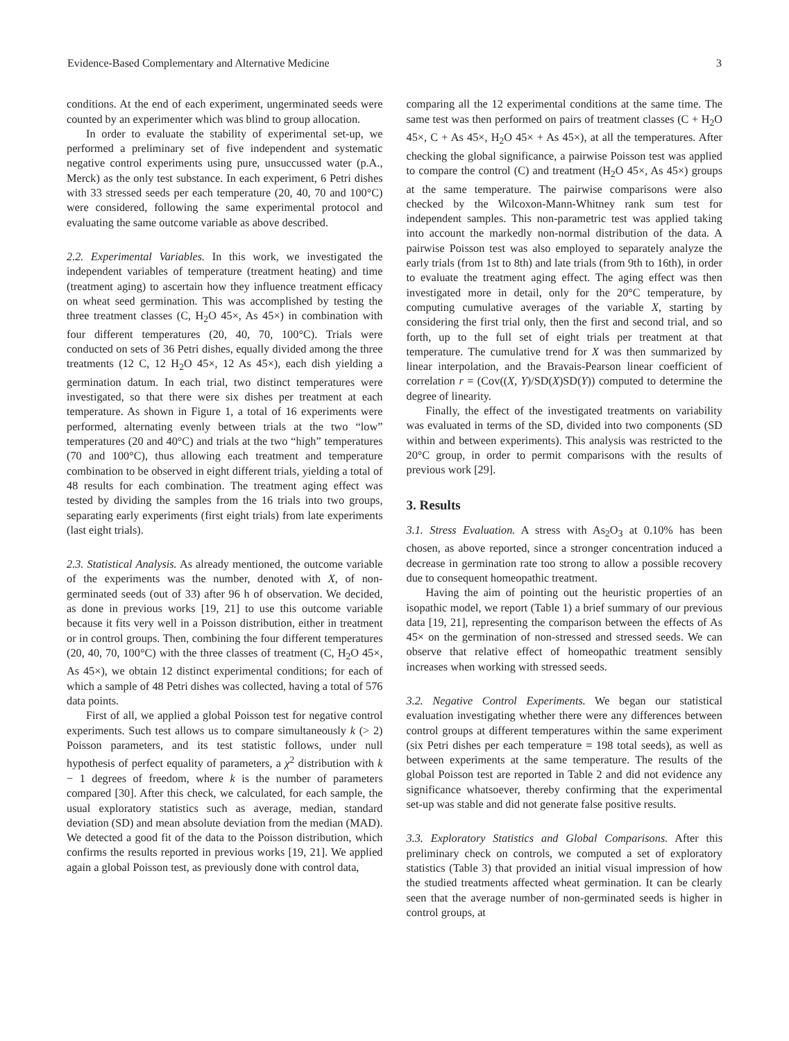Evidence-Based Complementary and Alternative Medicine 3
conditions. At the end of each experiment, ungerminated seeds were counted by an experimenter which was blind to group allocation.
In order to evaluate the stability of experimental set-up, we performed a preliminary set of five independent and systematic negative control experiments using pure, unsuccussed water (p.A., Merck) as the only test substance. In each experiment, 6 Petri dishes with 33 stressed seeds per each temperature (20, 40, 70 and 100°C) were considered, following the same experimental protocol and evaluating the same outcome variable as above described.
2.2. Experimental Variables. In this work, we investigated the independent variables of temperature (treatment heating) and time (treatment aging) to ascertain how they influence treatment efficacy on wheat seed germination. This was accomplished by testing the three treatment classes (C, H<sub>2</sub>O 45×, As 45×) in combination with four different temperatures (20, 40, 70, 100°C). Trials were conducted on sets of 36 Petri dishes, equally divided among the three treatments (12 C, 12 H<sub>2</sub>O 45×, 12 As 45×), each dish yielding a germination datum. In each trial, two distinct temperatures were investigated, so that there were six dishes per treatment at each temperature. As shown in Figure 1, a total of 16 experiments were performed, alternating evenly between trials at the two “low” temperatures (20 and 40°C) and trials at the two “high” temperatures (70 and 100°C), thus allowing each treatment and temperature combination to be observed in eight different trials, yielding a total of 48 results for each combination. The treatment aging effect was tested by dividing the samples from the 16 trials into two groups, separating early experiments (first eight trials) from late experiments (last eight trials).
2.3. Statistical Analysis. As already mentioned, the outcome variable of the experiments was the number, denoted with X, of non-germinated seeds (out of 33) after 96 h of observation. We decided, as done in previous works [19, 21] to use this outcome variable because it fits very well in a Poisson distribution, either in treatment or in control groups. Then, combining the four different temperatures (20, 40, 70, 100°C) with the three classes of treatment (C, H<sub>2</sub>O 45×, As 45×), we obtain 12 distinct experimental conditions; for each of which a sample of 48 Petri dishes was collected, having a total of 576 data points.
First of all, we applied a global Poisson test for negative control experiments. Such test allows us to compare simultaneously k (> 2) Poisson parameters, and its test statistic follows, under null hypothesis of perfect equality of parameters, a χ<sup>2</sup> distribution with k − 1 degrees of freedom, where k is the number of parameters compared [30]. After this check, we calculated, for each sample, the usual exploratory statistics such as average, median, standard deviation (SD) and mean absolute deviation from the median (MAD). We detected a good fit of the data to the Poisson distribution, which confirms the results reported in previous works [19, 21]. We applied again a global Poisson test, as previously done with control data,
comparing all the 12 experimental conditions at the same time. The same test was then performed on pairs of treatment classes (C + H<sub>2</sub>O 45×, C + As 45×, H<sub>2</sub>O 45× + As 45×), at all the temperatures. After checking the global significance, a pairwise Poisson test was applied to compare the control (C) and treatment (H<sub>2</sub>O 45×, As 45×) groups at the same temperature. The pairwise comparisons were also checked by the Wilcoxon-Mann-Whitney rank sum test for independent samples. This non-parametric test was applied taking into account the markedly non-normal distribution of the data. A pairwise Poisson test was also employed to separately analyze the early trials (from 1st to 8th) and late trials (from 9th to 16th), in order to evaluate the treatment aging effect. The aging effect was then investigated more in detail, only for the 20°C temperature, by computing cumulative averages of the variable X, starting by considering the first trial only, then the first and second trial, and so forth, up to the full set of eight trials per treatment at that temperature. The cumulative trend for X was then summarized by linear interpolation, and the Bravais-Pearson linear coefficient of correlation r = (Cov((X, Y)/SD(X)SD(Y)) computed to determine the degree of linearity.
Finally, the effect of the investigated treatments on variability was evaluated in terms of the SD, divided into two components (SD within and between experiments). This analysis was restricted to the 20°C group, in order to permit comparisons with the results of previous work [29].
3. Results
3.1. Stress Evaluation. A stress with As<sub>2</sub>O<sub>3</sub> at 0.10% has been chosen, as above reported, since a stronger concentration induced a decrease in germination rate too strong to allow a possible recovery due to consequent homeopathic treatment.
Having the aim of pointing out the heuristic properties of an isopathic model, we report (Table 1) a brief summary of our previous data [19, 21], representing the comparison between the effects of As 45× on the germination of non-stressed and stressed seeds. We can observe that relative effect of homeopathic treatment sensibly increases when working with stressed seeds.
3.2. Negative Control Experiments. We began our statistical evaluation investigating whether there were any differences between control groups at different temperatures within the same experiment (six Petri dishes per each temperature = 198 total seeds), as well as between experiments at the same temperature. The results of the global Poisson test are reported in Table 2 and did not evidence any significance whatsoever, thereby confirming that the experimental set-up was stable and did not generate false positive results.
3.3. Exploratory Statistics and Global Comparisons. After this preliminary check on controls, we computed a set of exploratory statistics (Table 3) that provided an initial visual impression of how the studied treatments affected wheat germination. It can be clearly seen that the average number of non-germinated seeds is higher in control groups, at